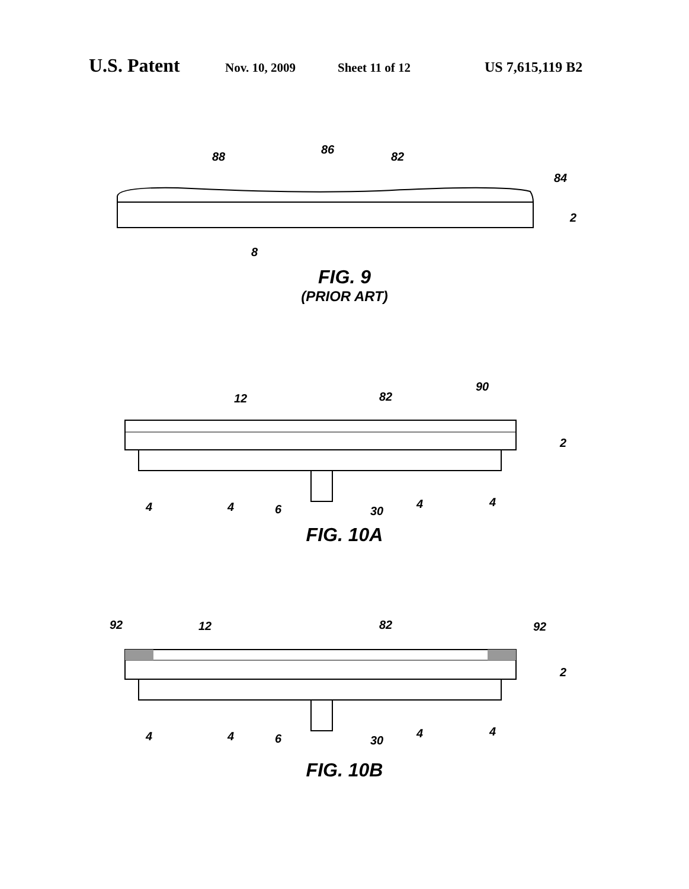U.S. Patent Nov. 10, 2009 Sheet 11 of 12 US 7,615,119 B2
88
86
82
84
2
8
FIG. 9
(PRIOR ART)
12
82
90
2
4
4
6
30
4
4
FIG. 10A
92
12
82
92
2
4
4
6
30
4
4
FIG. 10B